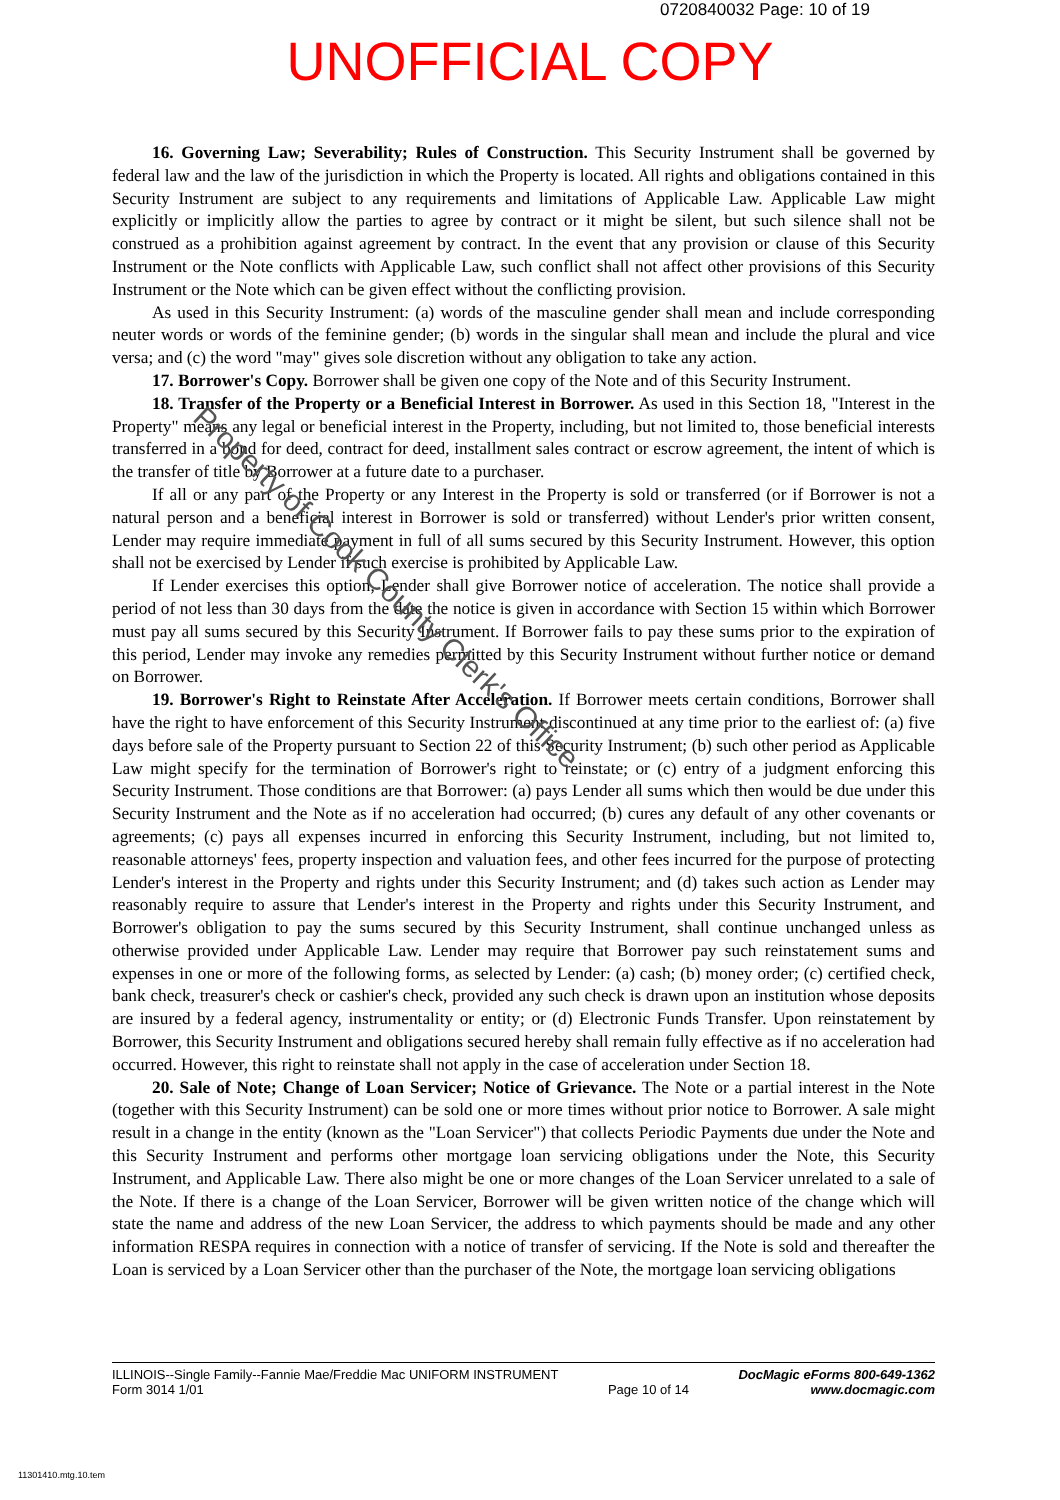0720840032 Page: 10 of 19
UNOFFICIAL COPY
16. Governing Law; Severability; Rules of Construction. This Security Instrument shall be governed by federal law and the law of the jurisdiction in which the Property is located. All rights and obligations contained in this Security Instrument are subject to any requirements and limitations of Applicable Law. Applicable Law might explicitly or implicitly allow the parties to agree by contract or it might be silent, but such silence shall not be construed as a prohibition against agreement by contract. In the event that any provision or clause of this Security Instrument or the Note conflicts with Applicable Law, such conflict shall not affect other provisions of this Security Instrument or the Note which can be given effect without the conflicting provision.
As used in this Security Instrument: (a) words of the masculine gender shall mean and include corresponding neuter words or words of the feminine gender; (b) words in the singular shall mean and include the plural and vice versa; and (c) the word "may" gives sole discretion without any obligation to take any action.
17. Borrower's Copy. Borrower shall be given one copy of the Note and of this Security Instrument.
18. Transfer of the Property or a Beneficial Interest in Borrower. As used in this Section 18, "Interest in the Property" means any legal or beneficial interest in the Property, including, but not limited to, those beneficial interests transferred in a bond for deed, contract for deed, installment sales contract or escrow agreement, the intent of which is the transfer of title by Borrower at a future date to a purchaser.
If all or any part of the Property or any Interest in the Property is sold or transferred (or if Borrower is not a natural person and a beneficial interest in Borrower is sold or transferred) without Lender's prior written consent, Lender may require immediate payment in full of all sums secured by this Security Instrument. However, this option shall not be exercised by Lender if such exercise is prohibited by Applicable Law.
If Lender exercises this option, Lender shall give Borrower notice of acceleration. The notice shall provide a period of not less than 30 days from the date the notice is given in accordance with Section 15 within which Borrower must pay all sums secured by this Security Instrument. If Borrower fails to pay these sums prior to the expiration of this period, Lender may invoke any remedies permitted by this Security Instrument without further notice or demand on Borrower.
19. Borrower's Right to Reinstate After Acceleration. If Borrower meets certain conditions, Borrower shall have the right to have enforcement of this Security Instrument discontinued at any time prior to the earliest of: (a) five days before sale of the Property pursuant to Section 22 of this Security Instrument; (b) such other period as Applicable Law might specify for the termination of Borrower's right to reinstate; or (c) entry of a judgment enforcing this Security Instrument. Those conditions are that Borrower: (a) pays Lender all sums which then would be due under this Security Instrument and the Note as if no acceleration had occurred; (b) cures any default of any other covenants or agreements; (c) pays all expenses incurred in enforcing this Security Instrument, including, but not limited to, reasonable attorneys' fees, property inspection and valuation fees, and other fees incurred for the purpose of protecting Lender's interest in the Property and rights under this Security Instrument; and (d) takes such action as Lender may reasonably require to assure that Lender's interest in the Property and rights under this Security Instrument, and Borrower's obligation to pay the sums secured by this Security Instrument, shall continue unchanged unless as otherwise provided under Applicable Law. Lender may require that Borrower pay such reinstatement sums and expenses in one or more of the following forms, as selected by Lender: (a) cash; (b) money order; (c) certified check, bank check, treasurer's check or cashier's check, provided any such check is drawn upon an institution whose deposits are insured by a federal agency, instrumentality or entity; or (d) Electronic Funds Transfer. Upon reinstatement by Borrower, this Security Instrument and obligations secured hereby shall remain fully effective as if no acceleration had occurred. However, this right to reinstate shall not apply in the case of acceleration under Section 18.
20. Sale of Note; Change of Loan Servicer; Notice of Grievance. The Note or a partial interest in the Note (together with this Security Instrument) can be sold one or more times without prior notice to Borrower. A sale might result in a change in the entity (known as the "Loan Servicer") that collects Periodic Payments due under the Note and this Security Instrument and performs other mortgage loan servicing obligations under the Note, this Security Instrument, and Applicable Law. There also might be one or more changes of the Loan Servicer unrelated to a sale of the Note. If there is a change of the Loan Servicer, Borrower will be given written notice of the change which will state the name and address of the new Loan Servicer, the address to which payments should be made and any other information RESPA requires in connection with a notice of transfer of servicing. If the Note is sold and thereafter the Loan is serviced by a Loan Servicer other than the purchaser of the Note, the mortgage loan servicing obligations
ILLINOIS--Single Family--Fannie Mae/Freddie Mac UNIFORM INSTRUMENT
Form 3014 1/01
Page 10 of 14
DocMagic eForms 800-649-1362
www.docmagic.com
Property of Cook County Clerk's Office
11301410.mtg.10.tem